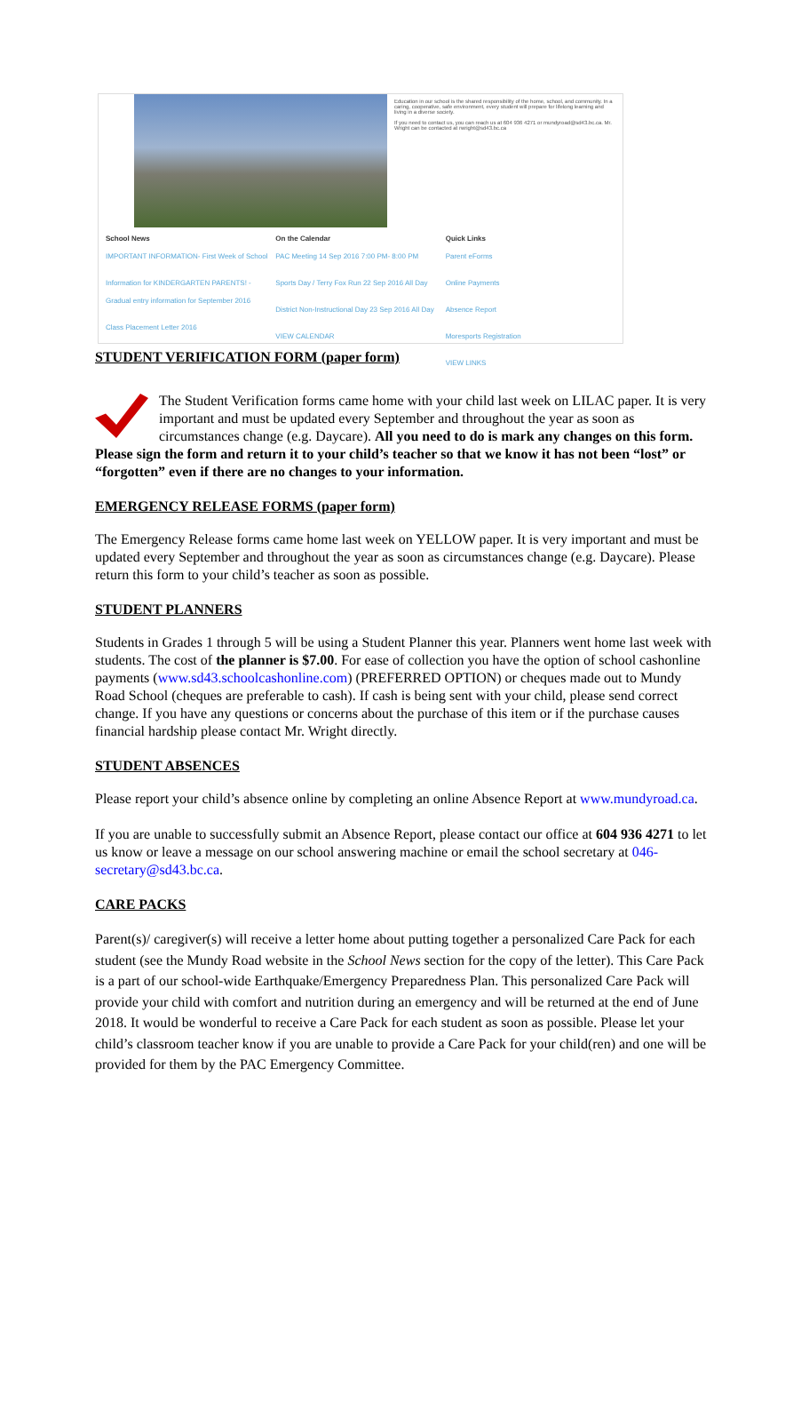Education in our school is the shared responsibility of the home, school, and community. In a caring, cooperative, safe environment, every student will prepare for lifelong learning and living in a diverse society.
If you need to contact us, you can reach us at 604 936 4271 or mundyroad@sd43.bc.ca. Mr. Wright can be contacted at rwright@sd43.bc.ca
School News
IMPORTANT INFORMATION- First Week of School
Information for KINDERGARTEN PARENTS! - Gradual entry information for September 2016
Class Placement Letter 2016
On the Calendar
PAC Meeting 14 Sep 2016 7:00 PM- 8:00 PM
Sports Day / Terry Fox Run 22 Sep 2016 All Day
District Non-Instructional Day 23 Sep 2016 All Day
VIEW CALENDAR
Quick Links
Parent eForms
Online Payments
Absence Report
Moresports Registration
VIEW LINKS
STUDENT VERIFICATION FORM (paper form)
The Student Verification forms came home with your child last week on LILAC paper. It is very important and must be updated every September and throughout the year as soon as circumstances change (e.g. Daycare). All you need to do is mark any changes on this form. Please sign the form and return it to your child’s teacher so that we know it has not been “lost” or “forgotten” even if there are no changes to your information.
EMERGENCY RELEASE FORMS (paper form)
The Emergency Release forms came home last week on YELLOW paper. It is very important and must be updated every September and throughout the year as soon as circumstances change (e.g. Daycare). Please return this form to your child’s teacher as soon as possible.
STUDENT PLANNERS
Students in Grades 1 through 5 will be using a Student Planner this year. Planners went home last week with students. The cost of the planner is $7.00. For ease of collection you have the option of school cashonline payments (www.sd43.schoolcashonline.com) (PREFERRED OPTION) or cheques made out to Mundy Road School (cheques are preferable to cash). If cash is being sent with your child, please send correct change. If you have any questions or concerns about the purchase of this item or if the purchase causes financial hardship please contact Mr. Wright directly.
STUDENT ABSENCES
Please report your child’s absence online by completing an online Absence Report at www.mundyroad.ca.
If you are unable to successfully submit an Absence Report, please contact our office at 604 936 4271 to let us know or leave a message on our school answering machine or email the school secretary at 046-secretary@sd43.bc.ca.
CARE PACKS
Parent(s)/ caregiver(s) will receive a letter home about putting together a personalized Care Pack for each student (see the Mundy Road website in the School News section for the copy of the letter). This Care Pack is a part of our school-wide Earthquake/Emergency Preparedness Plan. This personalized Care Pack will provide your child with comfort and nutrition during an emergency and will be returned at the end of June 2018. It would be wonderful to receive a Care Pack for each student as soon as possible. Please let your child’s classroom teacher know if you are unable to provide a Care Pack for your child(ren) and one will be provided for them by the PAC Emergency Committee.